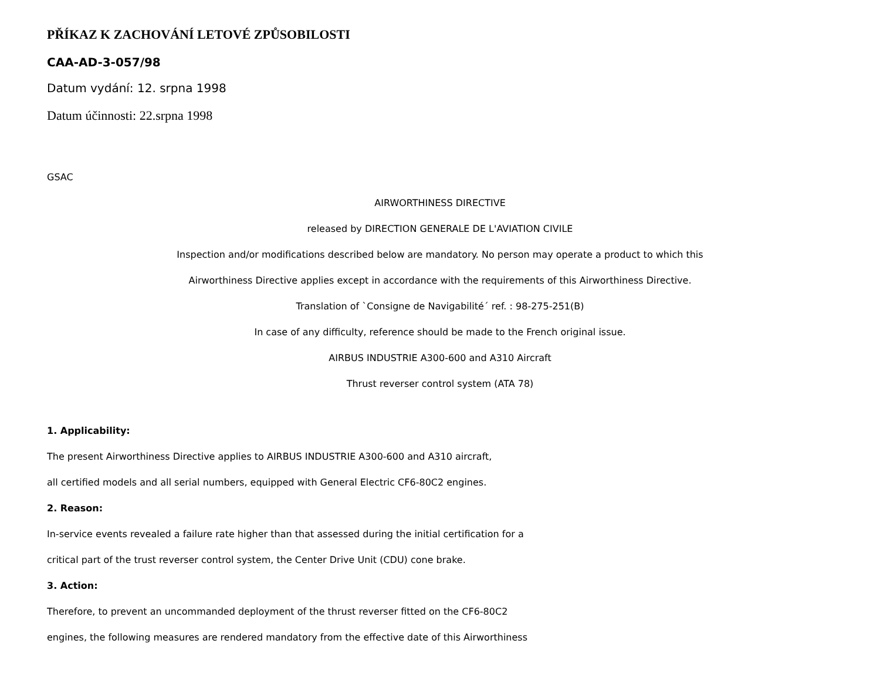PŘÍKAZ K ZACHOVÁNÍ LETOVÉ ZPŮSOBILOSTI
CAA-AD-3-057/98
Datum vydání: 12. srpna 1998
Datum účinnosti: 22.srpna 1998
GSAC
AIRWORTHINESS DIRECTIVE
released by DIRECTION GENERALE DE L'AVIATION CIVILE
Inspection and/or modifications described below are mandatory. No person may operate a product to which this
Airworthiness Directive applies except in accordance with the requirements of this Airworthiness Directive.
Translation of `Consigne de Navigabilité´ ref. : 98-275-251(B)
In case of any difficulty, reference should be made to the French original issue.
AIRBUS INDUSTRIE A300-600 and A310 Aircraft
Thrust reverser control system (ATA 78)
1. Applicability:
The present Airworthiness Directive applies to AIRBUS INDUSTRIE A300-600 and A310 aircraft,
all certified models and all serial numbers, equipped with General Electric CF6-80C2 engines.
2. Reason:
In-service events revealed a failure rate higher than that assessed during the initial certification for a
critical part of the trust reverser control system, the Center Drive Unit (CDU) cone brake.
3. Action:
Therefore, to prevent an uncommanded deployment of the thrust reverser fitted on the CF6-80C2
engines, the following measures are rendered mandatory from the effective date of this Airworthiness